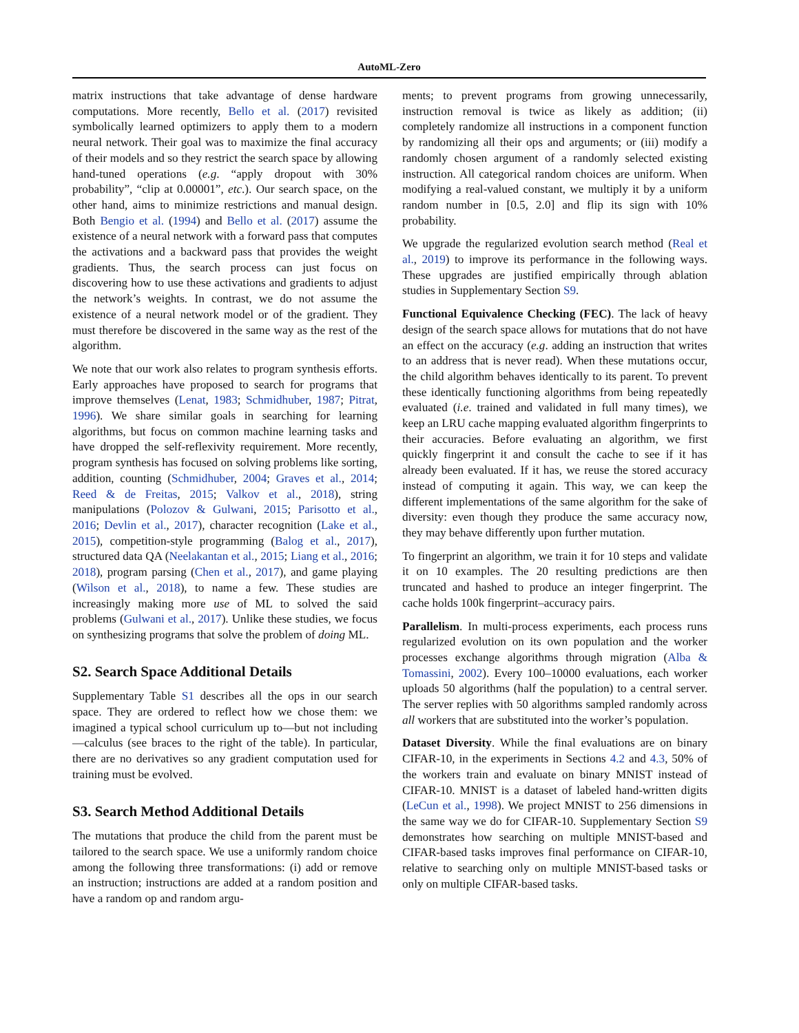AutoML-Zero
matrix instructions that take advantage of dense hardware computations. More recently, Bello et al. (2017) revisited symbolically learned optimizers to apply them to a modern neural network. Their goal was to maximize the final accuracy of their models and so they restrict the search space by allowing hand-tuned operations (e.g. “apply dropout with 30% probability”, “clip at 0.00001”, etc.). Our search space, on the other hand, aims to minimize restrictions and manual design. Both Bengio et al. (1994) and Bello et al. (2017) assume the existence of a neural network with a forward pass that computes the activations and a backward pass that provides the weight gradients. Thus, the search process can just focus on discovering how to use these activations and gradients to adjust the network’s weights. In contrast, we do not assume the existence of a neural network model or of the gradient. They must therefore be discovered in the same way as the rest of the algorithm.
We note that our work also relates to program synthesis efforts. Early approaches have proposed to search for programs that improve themselves (Lenat, 1983; Schmidhuber, 1987; Pitrat, 1996). We share similar goals in searching for learning algorithms, but focus on common machine learning tasks and have dropped the self-reflexivity requirement. More recently, program synthesis has focused on solving problems like sorting, addition, counting (Schmidhuber, 2004; Graves et al., 2014; Reed & de Freitas, 2015; Valkov et al., 2018), string manipulations (Polozov & Gulwani, 2015; Parisotto et al., 2016; Devlin et al., 2017), character recognition (Lake et al., 2015), competition-style programming (Balog et al., 2017), structured data QA (Neelakantan et al., 2015; Liang et al., 2016; 2018), program parsing (Chen et al., 2017), and game playing (Wilson et al., 2018), to name a few. These studies are increasingly making more use of ML to solved the said problems (Gulwani et al., 2017). Unlike these studies, we focus on synthesizing programs that solve the problem of doing ML.
S2. Search Space Additional Details
Supplementary Table S1 describes all the ops in our search space. They are ordered to reflect how we chose them: we imagined a typical school curriculum up to—but not including—calculus (see braces to the right of the table). In particular, there are no derivatives so any gradient computation used for training must be evolved.
S3. Search Method Additional Details
The mutations that produce the child from the parent must be tailored to the search space. We use a uniformly random choice among the following three transformations: (i) add or remove an instruction; instructions are added at a random position and have a random op and random argu-
ments; to prevent programs from growing unnecessarily, instruction removal is twice as likely as addition; (ii) completely randomize all instructions in a component function by randomizing all their ops and arguments; or (iii) modify a randomly chosen argument of a randomly selected existing instruction. All categorical random choices are uniform. When modifying a real-valued constant, we multiply it by a uniform random number in [0.5, 2.0] and flip its sign with 10% probability.
We upgrade the regularized evolution search method (Real et al., 2019) to improve its performance in the following ways. These upgrades are justified empirically through ablation studies in Supplementary Section S9.
Functional Equivalence Checking (FEC). The lack of heavy design of the search space allows for mutations that do not have an effect on the accuracy (e.g. adding an instruction that writes to an address that is never read). When these mutations occur, the child algorithm behaves identically to its parent. To prevent these identically functioning algorithms from being repeatedly evaluated (i.e. trained and validated in full many times), we keep an LRU cache mapping evaluated algorithm fingerprints to their accuracies. Before evaluating an algorithm, we first quickly fingerprint it and consult the cache to see if it has already been evaluated. If it has, we reuse the stored accuracy instead of computing it again. This way, we can keep the different implementations of the same algorithm for the sake of diversity: even though they produce the same accuracy now, they may behave differently upon further mutation.
To fingerprint an algorithm, we train it for 10 steps and validate it on 10 examples. The 20 resulting predictions are then truncated and hashed to produce an integer fingerprint. The cache holds 100k fingerprint–accuracy pairs.
Parallelism. In multi-process experiments, each process runs regularized evolution on its own population and the worker processes exchange algorithms through migration (Alba & Tomassini, 2002). Every 100–10000 evaluations, each worker uploads 50 algorithms (half the population) to a central server. The server replies with 50 algorithms sampled randomly across all workers that are substituted into the worker’s population.
Dataset Diversity. While the final evaluations are on binary CIFAR-10, in the experiments in Sections 4.2 and 4.3, 50% of the workers train and evaluate on binary MNIST instead of CIFAR-10. MNIST is a dataset of labeled hand-written digits (LeCun et al., 1998). We project MNIST to 256 dimensions in the same way we do for CIFAR-10. Supplementary Section S9 demonstrates how searching on multiple MNIST-based and CIFAR-based tasks improves final performance on CIFAR-10, relative to searching only on multiple MNIST-based tasks or only on multiple CIFAR-based tasks.